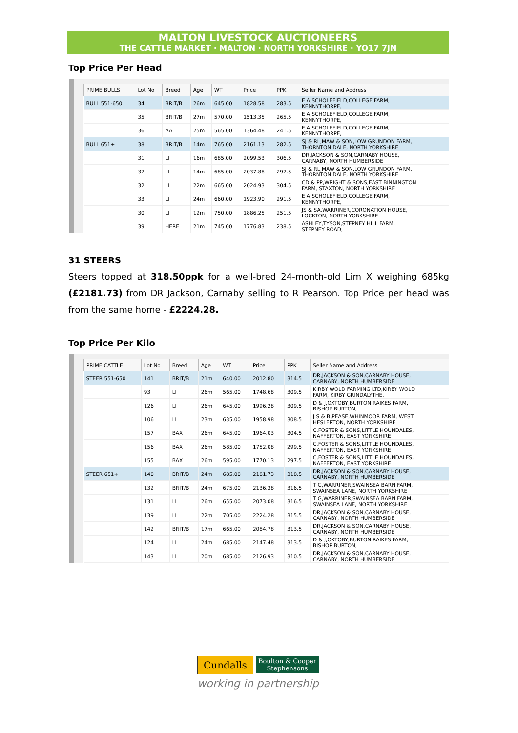MALTON LIVESTOCK AUCTIONEERS
THE CATTLE MARKET · MALTON · NORTH YORKSHIRE · YO17 7JN
Top Price Per Head
| PRIME BULLS | Lot No | Breed | Age | WT | Price | PPK | Seller Name and Address |
| --- | --- | --- | --- | --- | --- | --- | --- |
| BULL 551-650 | 34 | BRIT/B | 26m | 645.00 | 1828.58 | 283.5 | E A,SCHOLEFIELD,COLLEGE FARM, KENNYTHORPE, |
| | 35 | BRIT/B | 27m | 570.00 | 1513.35 | 265.5 | E A,SCHOLEFIELD,COLLEGE FARM, KENNYTHORPE, |
| | 36 | AA | 25m | 565.00 | 1364.48 | 241.5 | E A,SCHOLEFIELD,COLLEGE FARM, KENNYTHORPE, |
| BULL 651+ | 38 | BRIT/B | 14m | 765.00 | 2161.13 | 282.5 | SJ & RL,MAW & SON,LOW GRUNDON FARM, THORNTON DALE, NORTH YORKSHIRE |
| | 31 | LI | 16m | 685.00 | 2099.53 | 306.5 | DR,JACKSON & SON,CARNABY HOUSE, CARNABY, NORTH HUMBERSIDE |
| | 37 | LI | 14m | 685.00 | 2037.88 | 297.5 | SJ & RL,MAW & SON,LOW GRUNDON FARM, THORNTON DALE, NORTH YORKSHIRE |
| | 32 | LI | 22m | 665.00 | 2024.93 | 304.5 | CD & PP,WRIGHT & SONS,EAST BINNINGTON FARM, STAXTON, NORTH YORKSHIRE |
| | 33 | LI | 24m | 660.00 | 1923.90 | 291.5 | E A,SCHOLEFIELD,COLLEGE FARM, KENNYTHORPE, |
| | 30 | LI | 12m | 750.00 | 1886.25 | 251.5 | JS & SA,WARRINER,CORONATION HOUSE, LOCKTON, NORTH YORKSHIRE |
| | 39 | HERE | 21m | 745.00 | 1776.83 | 238.5 | ASHLEY,TYSON,STEPNEY HILL FARM, STEPNEY ROAD, |
31 STEERS
Steers topped at 318.50ppk for a well-bred 24-month-old Lim X weighing 685kg (£2181.73) from DR Jackson, Carnaby selling to R Pearson. Top Price per head was from the same home - £2224.28.
Top Price Per Kilo
| PRIME CATTLE | Lot No | Breed | Age | WT | Price | PPK | Seller Name and Address |
| --- | --- | --- | --- | --- | --- | --- | --- |
| STEER 551-650 | 141 | BRIT/B | 21m | 640.00 | 2012.80 | 314.5 | DR,JACKSON & SON,CARNABY HOUSE, CARNABY, NORTH HUMBERSIDE |
| | 93 | LI | 26m | 565.00 | 1748.68 | 309.5 | KIRBY WOLD FARMING LTD,KIRBY WOLD FARM, KIRBY GRINDALYTHE, |
| | 126 | LI | 26m | 645.00 | 1996.28 | 309.5 | D & J,OXTOBY,BURTON RAIKES FARM, BISHOP BURTON, |
| | 106 | LI | 23m | 635.00 | 1958.98 | 308.5 | J S & B,PEASE,WHINMOOR FARM, WEST HESLERTON, NORTH YORKSHIRE |
| | 157 | BAX | 26m | 645.00 | 1964.03 | 304.5 | C,FOSTER & SONS,LITTLE HOUNDALES, NAFFERTON, EAST YORKSHIRE |
| | 156 | BAX | 26m | 585.00 | 1752.08 | 299.5 | C,FOSTER & SONS,LITTLE HOUNDALES, NAFFERTON, EAST YORKSHIRE |
| | 155 | BAX | 26m | 595.00 | 1770.13 | 297.5 | C,FOSTER & SONS,LITTLE HOUNDALES, NAFFERTON, EAST YORKSHIRE |
| STEER 651+ | 140 | BRIT/B | 24m | 685.00 | 2181.73 | 318.5 | DR,JACKSON & SON,CARNABY HOUSE, CARNABY, NORTH HUMBERSIDE |
| | 132 | BRIT/B | 24m | 675.00 | 2136.38 | 316.5 | T G,WARRINER,SWAINSEA BARN FARM, SWAINSEA LANE, NORTH YORKSHIRE |
| | 131 | LI | 26m | 655.00 | 2073.08 | 316.5 | T G,WARRINER,SWAINSEA BARN FARM, SWAINSEA LANE, NORTH YORKSHIRE |
| | 139 | LI | 22m | 705.00 | 2224.28 | 315.5 | DR,JACKSON & SON,CARNABY HOUSE, CARNABY, NORTH HUMBERSIDE |
| | 142 | BRIT/B | 17m | 665.00 | 2084.78 | 313.5 | DR,JACKSON & SON,CARNABY HOUSE, CARNABY, NORTH HUMBERSIDE |
| | 124 | LI | 24m | 685.00 | 2147.48 | 313.5 | D & J,OXTOBY,BURTON RAIKES FARM, BISHOP BURTON, |
| | 143 | LI | 20m | 685.00 | 2126.93 | 310.5 | DR,JACKSON & SON,CARNABY HOUSE, CARNABY, NORTH HUMBERSIDE |
Cundalls Boulton & Cooper
Stephensons
working in partnership